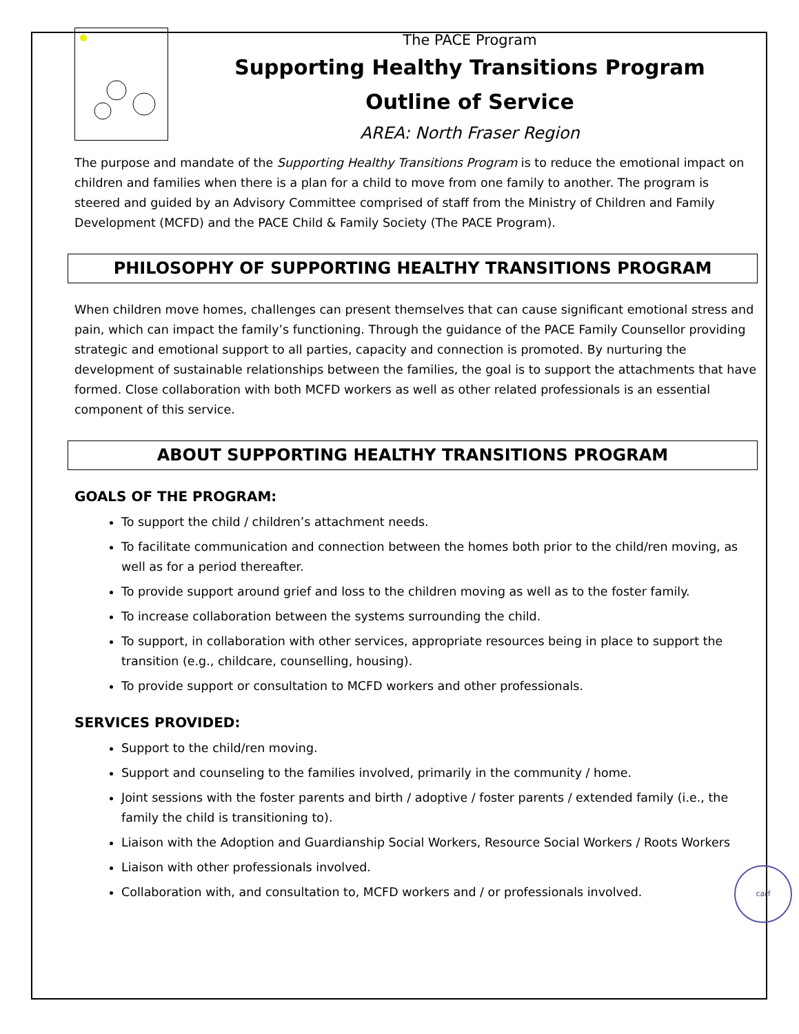The PACE Program
Supporting Healthy Transitions Program
Outline of Service
AREA: North Fraser Region
The purpose and mandate of the Supporting Healthy Transitions Program is to reduce the emotional impact on children and families when there is a plan for a child to move from one family to another. The program is steered and guided by an Advisory Committee comprised of staff from the Ministry of Children and Family Development (MCFD) and the PACE Child & Family Society (The PACE Program).
PHILOSOPHY OF SUPPORTING HEALTHY TRANSITIONS PROGRAM
When children move homes, challenges can present themselves that can cause significant emotional stress and pain, which can impact the family’s functioning. Through the guidance of the PACE Family Counsellor providing strategic and emotional support to all parties, capacity and connection is promoted. By nurturing the development of sustainable relationships between the families, the goal is to support the attachments that have formed. Close collaboration with both MCFD workers as well as other related professionals is an essential component of this service.
ABOUT SUPPORTING HEALTHY TRANSITIONS PROGRAM
GOALS OF THE PROGRAM:
To support the child / children’s attachment needs.
To facilitate communication and connection between the homes both prior to the child/ren moving, as well as for a period thereafter.
To provide support around grief and loss to the children moving as well as to the foster family.
To increase collaboration between the systems surrounding the child.
To support, in collaboration with other services, appropriate resources being in place to support the transition (e.g., childcare, counselling, housing).
To provide support or consultation to MCFD workers and other professionals.
SERVICES PROVIDED:
Support to the child/ren moving.
Support and counseling to the families involved, primarily in the community / home.
Joint sessions with the foster parents and birth / adoptive / foster parents / extended family (i.e., the family the child is transitioning to).
Liaison with the Adoption and Guardianship Social Workers, Resource Social Workers / Roots Workers
Liaison with other professionals involved.
Collaboration with, and consultation to, MCFD workers and / or professionals involved.
carf